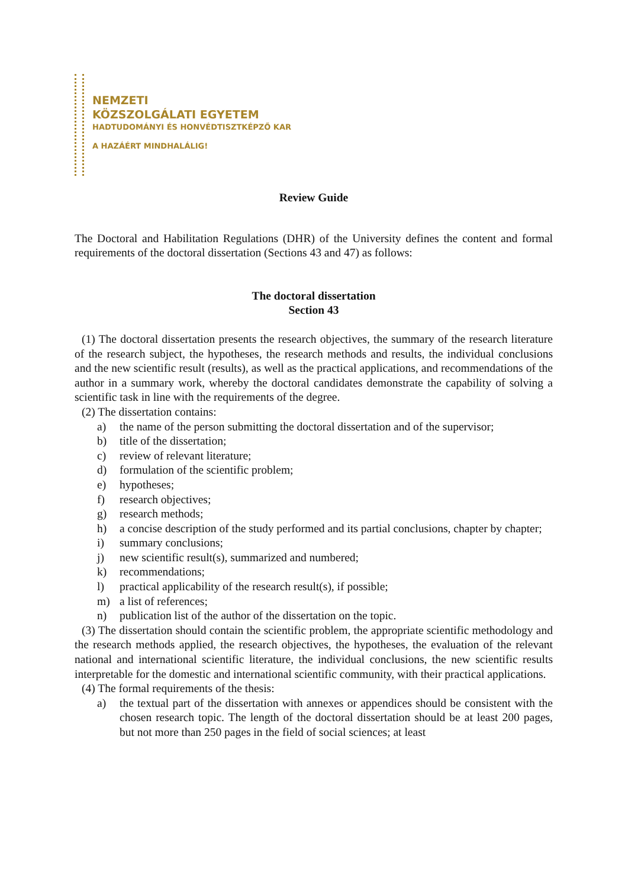NEMZETI
KÖZSZOLGÁLATI EGYETEM
HADTUDOMÁNYI ÉS HONVÉDTISZTKÉPZŐ KAR
A HAZÁÉRT MINDHALÁLIG!
Review Guide
The Doctoral and Habilitation Regulations (DHR) of the University defines the content and formal requirements of the doctoral dissertation (Sections 43 and 47) as follows:
The doctoral dissertation
Section 43
(1) The doctoral dissertation presents the research objectives, the summary of the research literature of the research subject, the hypotheses, the research methods and results, the individual conclusions and the new scientific result (results), as well as the practical applications, and recommendations of the author in a summary work, whereby the doctoral candidates demonstrate the capability of solving a scientific task in line with the requirements of the degree.
(2) The dissertation contains:
a) the name of the person submitting the doctoral dissertation and of the supervisor;
b) title of the dissertation;
c) review of relevant literature;
d) formulation of the scientific problem;
e) hypotheses;
f) research objectives;
g) research methods;
h) a concise description of the study performed and its partial conclusions, chapter by chapter;
i) summary conclusions;
j) new scientific result(s), summarized and numbered;
k) recommendations;
l) practical applicability of the research result(s), if possible;
m) a list of references;
n) publication list of the author of the dissertation on the topic.
(3) The dissertation should contain the scientific problem, the appropriate scientific methodology and the research methods applied, the research objectives, the hypotheses, the evaluation of the relevant national and international scientific literature, the individual conclusions, the new scientific results interpretable for the domestic and international scientific community, with their practical applications.
(4) The formal requirements of the thesis:
a) the textual part of the dissertation with annexes or appendices should be consistent with the chosen research topic. The length of the doctoral dissertation should be at least 200 pages, but not more than 250 pages in the field of social sciences; at least